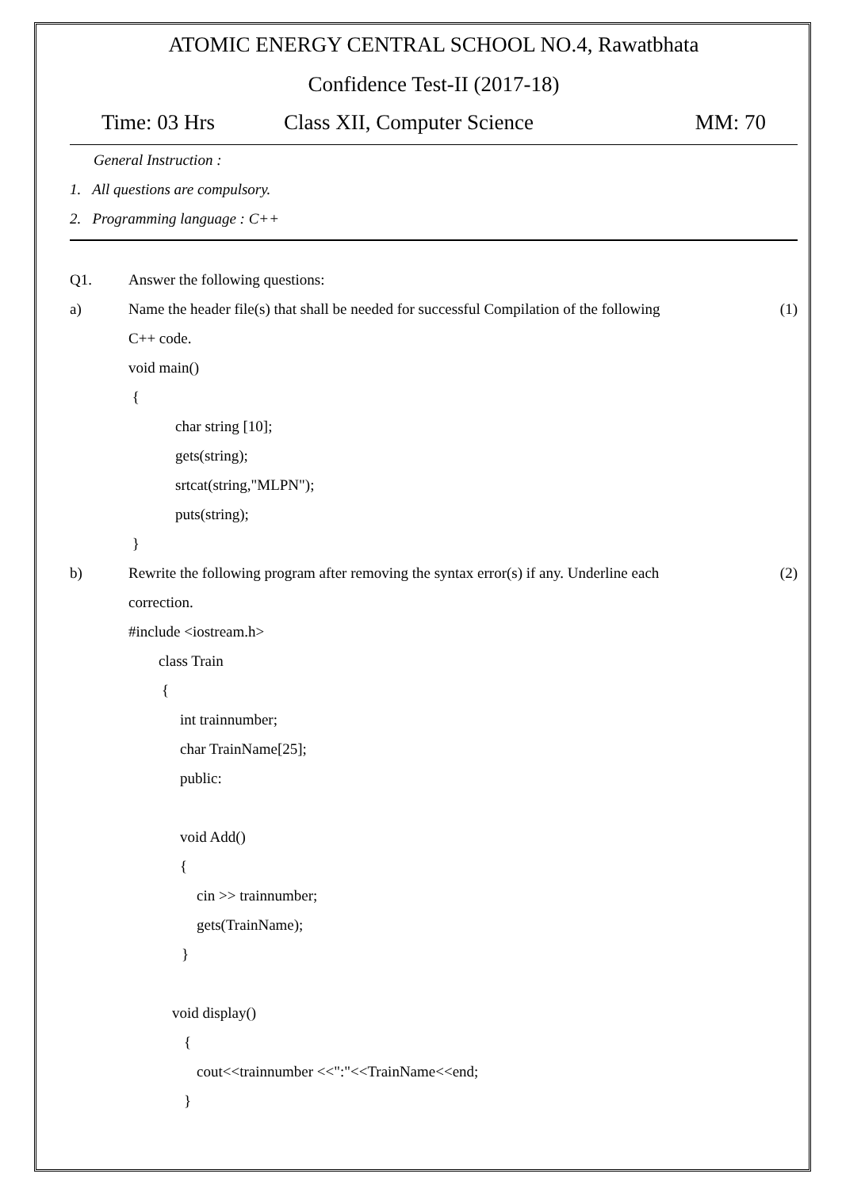ATOMIC ENERGY CENTRAL SCHOOL NO.4, Rawatbhata
Confidence Test-II (2017-18)
Time: 03 Hrs Class XII, Computer Science MM: 70
General Instruction :
1. All questions are compulsory.
2. Programming language : C++
Q1. Answer the following questions:
a) Name the header file(s) that shall be needed for successful Compilation of the following (1)
C++ code.
void main()
{
char string [10];
gets(string);
srtcat(string,"MLPN");
puts(string);
}
b) Rewrite the following program after removing the syntax error(s) if any. Underline each (2)
correction.
#include <iostream.h>
class Train
{
int trainnumber;
char TrainName[25];
public:
void Add()
{
cin >> trainnumber;
gets(TrainName);
}
void display()
{
cout<<trainnumber <<":"<<TrainName<<end;
}